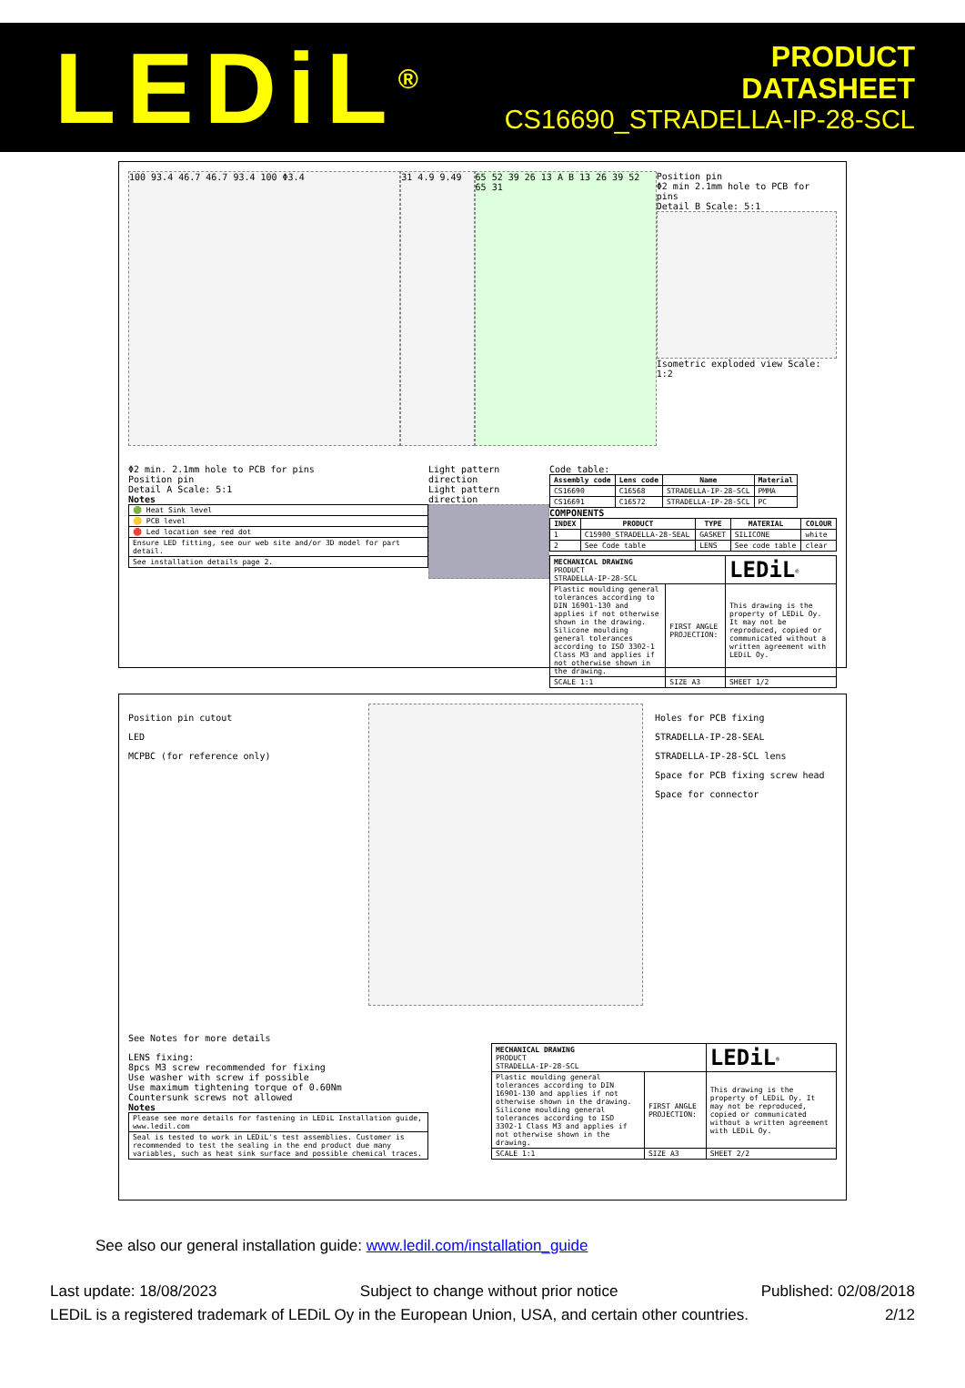LEDiL<sup>®</sup>
PRODUCT
DATASHEET
CS16690_STRADELLA-IP-28-SCL
100 93.4 46.7 46.7 93.4 100 Φ3.4 31 4.9 9.49 65 52 39 26 13 A B 13 26 39 52 65 31
Position pin
Φ2 min 2.1mm hole to PCB for pins
Detail B Scale: 5:1
Isometric exploded view Scale: 1:2
Φ2 min. 2.1mm hole to PCB for pins
Position pin
Detail A Scale: 5:1
Notes
| 🟢 Heat Sink level |
| 🟡 PCB level |
| 🔴 Led location see red dot |
| Ensure LED fitting, see our web site and/or 3D model for part detail. |
| See installation details page 2. |
Light pattern direction
Light pattern direction
Code table:
| Assembly code | Lens code | Name | Material |
| --- | --- | --- | --- |
| CS16690 | C16568 | STRADELLA-IP-28-SCL | PMMA |
| CS16691 | C16572 | STRADELLA-IP-28-SCL | PC |
COMPONENTS
| INDEX | PRODUCT | TYPE | MATERIAL | COLOUR |
| --- | --- | --- | --- | --- |
| 1 | C15900_STRADELLA-28-SEAL | GASKET | SILICONE | white |
| 2 | See Code table | LENS | See code table | clear |
| MECHANICAL DRAWING PRODUCT STRADELLA-IP-28-SCL | | LEDiL<sup>®</sup> |
| Plastic moulding general tolerances according to DIN 16901-130 and applies if not otherwise shown in the drawing. Silicone moulding general tolerances according to ISO 3302-1 Class M3 and applies if not otherwise shown in the drawing. | FIRST ANGLE PROJECTION: | This drawing is the property of LEDiL Oy. It may not be reproduced, copied or communicated without a written agreement with LEDiL Oy. |
| SCALE 1:1 | SIZE A3 | SHEET 1/2 |
Position pin cutout
LED
MCPBC (for reference only)
Holes for PCB fixing
STRADELLA-IP-28-SEAL
STRADELLA-IP-28-SCL lens
Space for PCB fixing screw head
Space for connector
See Notes for more details
LENS fixing:
8pcs M3 screw recommended for fixing
Use washer with screw if possible
Use maximum tightening torque of 0.60Nm
Countersunk screws not allowed
Notes
| Please see more details for fastening in LEDiL Installation guide, www.ledil.com |
| Seal is tested to work in LEDiL's test assemblies. Customer is recommended to test the sealing in the end product due many variables, such as heat sink surface and possible chemical traces. |
| MECHANICAL DRAWING PRODUCT STRADELLA-IP-28-SCL | | LEDiL<sup>®</sup> |
| Plastic moulding general tolerances according to DIN 16901-130 and applies if not otherwise shown in the drawing. Silicone moulding general tolerances according to ISO 3302-1 Class M3 and applies if not otherwise shown in the drawing. | FIRST ANGLE PROJECTION: | This drawing is the property of LEDiL Oy. It may not be reproduced, copied or communicated without a written agreement with LEDiL Oy. |
| SCALE 1:1 | SIZE A3 | SHEET 2/2 |
See also our general installation guide: www.ledil.com/installation_guide
Last update: 18/08/2023 Subject to change without prior notice Published: 02/08/2018
LEDiL is a registered trademark of LEDiL Oy in the European Union, USA, and certain other countries. 2/12